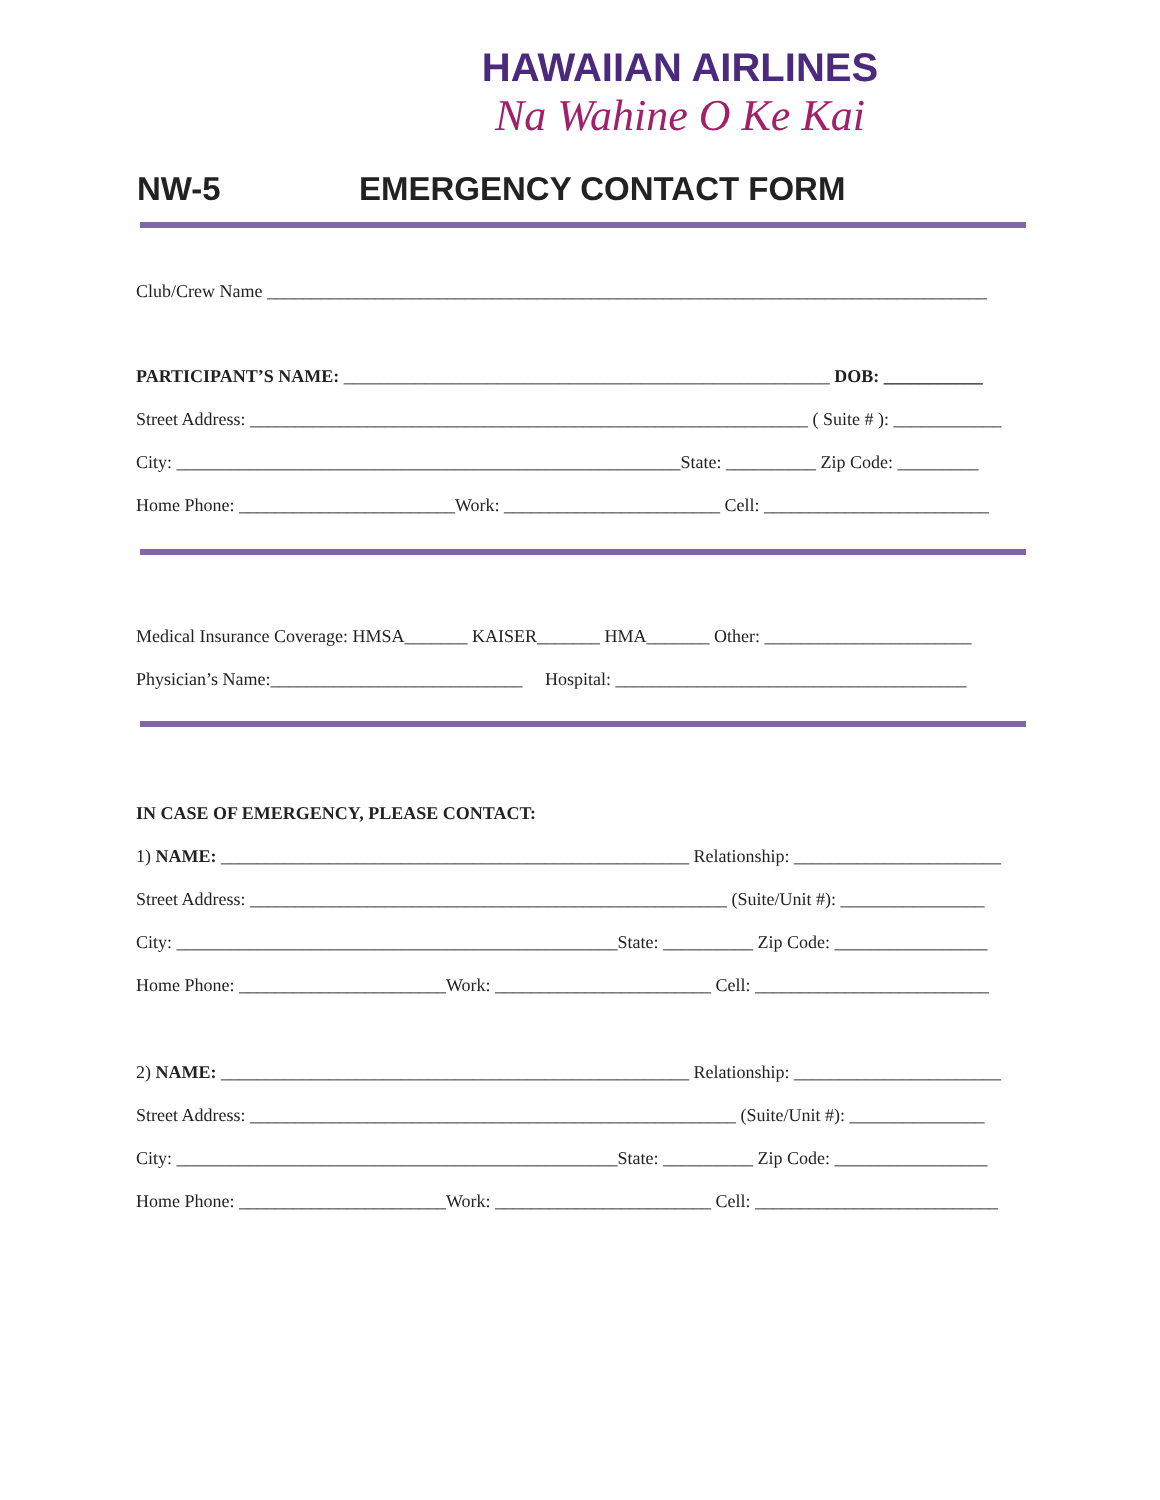HAWAIIAN AIRLINES
Na Wahine O Ke Kai
NW-5 EMERGENCY CONTACT FORM
Club/Crew Name ________________________________________________________________________________
PARTICIPANT’S NAME: ______________________________________________________ DOB: ___________
Street Address: ______________________________________________________________ ( Suite # ): ____________
City: ________________________________________________________State: __________ Zip Code: _________
Home Phone: ________________________Work: ________________________ Cell: _________________________
Medical Insurance Coverage: HMSA_______ KAISER_______ HMA_______ Other: _______________________
Physician’s Name:____________________________ Hospital: _______________________________________
IN CASE OF EMERGENCY, PLEASE CONTACT:
1) NAME: ____________________________________________________ Relationship: _______________________
Street Address: _____________________________________________________ (Suite/Unit #): ________________
City: _________________________________________________State: __________ Zip Code: _________________
Home Phone: _______________________Work: ________________________ Cell: __________________________
2) NAME: ____________________________________________________ Relationship: _______________________
Street Address: ______________________________________________________ (Suite/Unit #): _______________
City: _________________________________________________State: __________ Zip Code: _________________
Home Phone: _______________________Work: ________________________ Cell: ___________________________